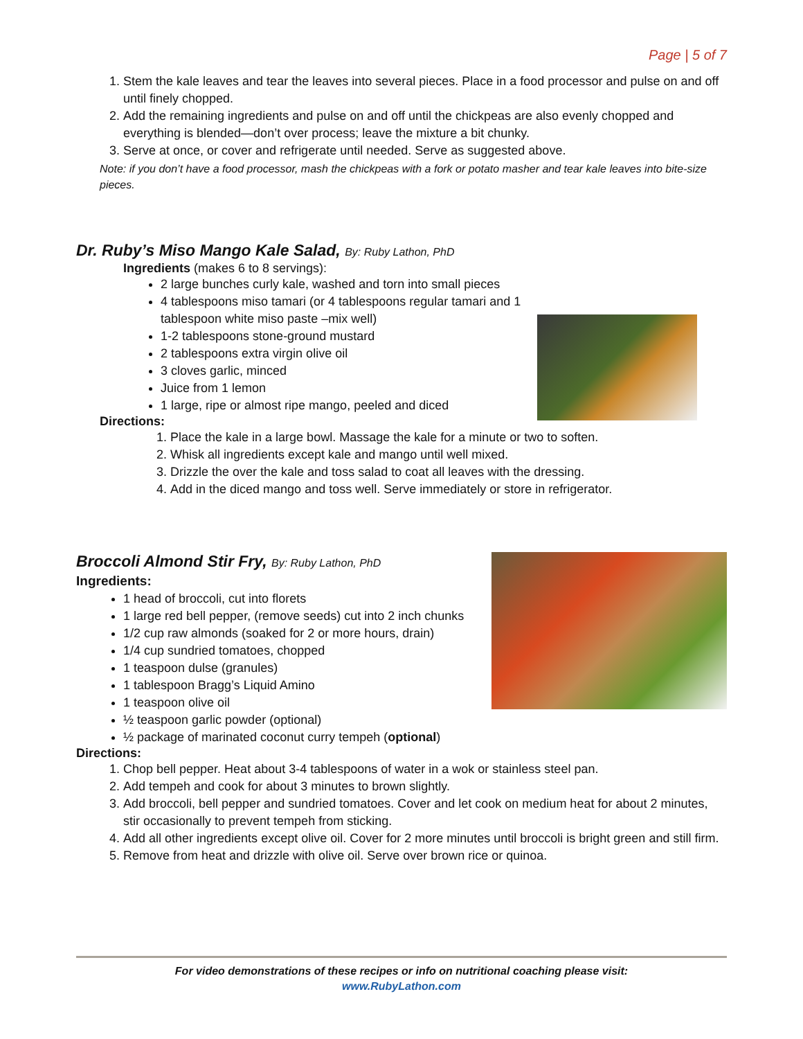Page | 5 of 7
1. Stem the kale leaves and tear the leaves into several pieces. Place in a food processor and pulse on and off until finely chopped.
2. Add the remaining ingredients and pulse on and off until the chickpeas are also evenly chopped and everything is blended—don’t over process; leave the mixture a bit chunky.
3. Serve at once, or cover and refrigerate until needed. Serve as suggested above.
Note: if you don’t have a food processor, mash the chickpeas with a fork or potato masher and tear kale leaves into bite-size pieces.
Dr. Ruby’s Miso Mango Kale Salad, By: Ruby Lathon, PhD
Ingredients (makes 6 to 8 servings):
2 large bunches curly kale, washed and torn into small pieces
4 tablespoons miso tamari (or 4 tablespoons regular tamari and 1 tablespoon white miso paste –mix well)
1-2 tablespoons stone-ground mustard
2 tablespoons extra virgin olive oil
3 cloves garlic, minced
Juice from 1 lemon
1 large, ripe or almost ripe mango, peeled and diced
Directions:
1. Place the kale in a large bowl. Massage the kale for a minute or two to soften.
2. Whisk all ingredients except kale and mango until well mixed.
3. Drizzle the over the kale and toss salad to coat all leaves with the dressing.
4. Add in the diced mango and toss well. Serve immediately or store in refrigerator.
Broccoli Almond Stir Fry, By: Ruby Lathon, PhD
Ingredients:
1 head of broccoli, cut into florets
1 large red bell pepper, (remove seeds) cut into 2 inch chunks
1/2 cup raw almonds (soaked for 2 or more hours, drain)
1/4 cup sundried tomatoes, chopped
1 teaspoon dulse (granules)
1 tablespoon Bragg’s Liquid Amino
1 teaspoon olive oil
½ teaspoon garlic powder (optional)
½ package of marinated coconut curry tempeh (optional)
Directions:
1. Chop bell pepper. Heat about 3-4 tablespoons of water in a wok or stainless steel pan.
2. Add tempeh and cook for about 3 minutes to brown slightly.
3. Add broccoli, bell pepper and sundried tomatoes. Cover and let cook on medium heat for about 2 minutes, stir occasionally to prevent tempeh from sticking.
4. Add all other ingredients except olive oil. Cover for 2 more minutes until broccoli is bright green and still firm.
5. Remove from heat and drizzle with olive oil. Serve over brown rice or quinoa.
For video demonstrations of these recipes or info on nutritional coaching please visit:
www.RubyLathon.com